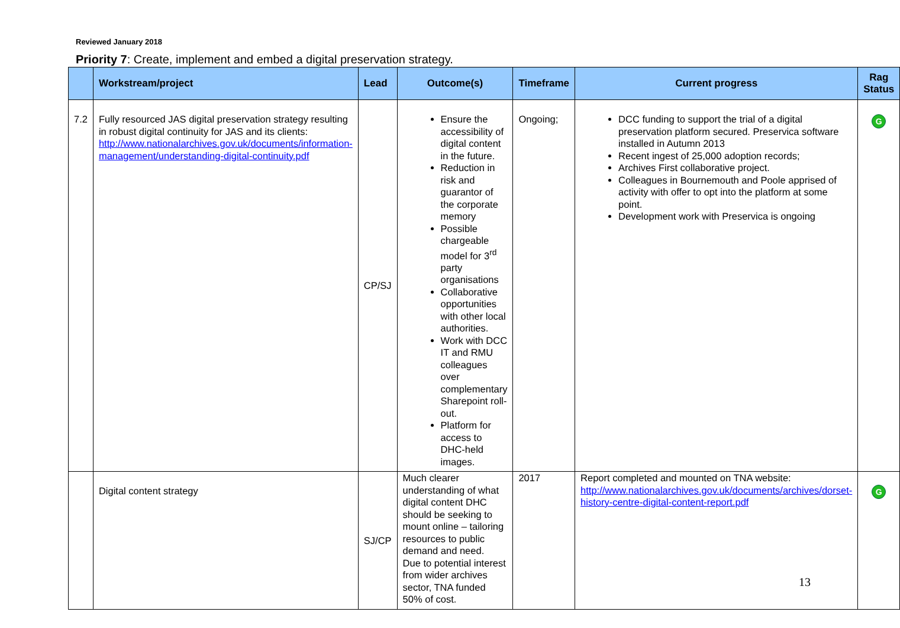Reviewed January 2018
Priority 7: Create, implement and embed a digital preservation strategy.
| | Workstream/project | Lead | Outcome(s) | Timeframe | Current progress | Rag Status |
| --- | --- | --- | --- | --- | --- | --- |
| 7.2 | Fully resourced JAS digital preservation strategy resulting in robust digital continuity for JAS and its clients: http://www.nationalarchives.gov.uk/documents/information-management/understanding-digital-continuity.pdf | CP/SJ | Ensure the accessibility of digital content in the future. Reduction in risk and guarantor of the corporate memory Possible chargeable model for 3<sup>rd</sup> party organisations Collaborative opportunities with other local authorities. Work with DCC IT and RMU colleagues over complementary Sharepoint roll-out. Platform for access to DHC-held images. | Ongoing; | DCC funding to support the trial of a digital preservation platform secured. Preservica software installed in Autumn 2013 Recent ingest of 25,000 adoption records; Archives First collaborative project. Colleagues in Bournemouth and Poole apprised of activity with offer to opt into the platform at some point. Development work with Preservica is ongoing | G |
| | Digital content strategy | SJ/CP | Much clearer understanding of what digital content DHC should be seeking to mount online – tailoring resources to public demand and need. Due to potential interest from wider archives sector, TNA funded 50% of cost. | 2017 | Report completed and mounted on TNA website: http://www.nationalarchives.gov.uk/documents/archives/dorset-history-centre-digital-content-report.pdf | G |
13